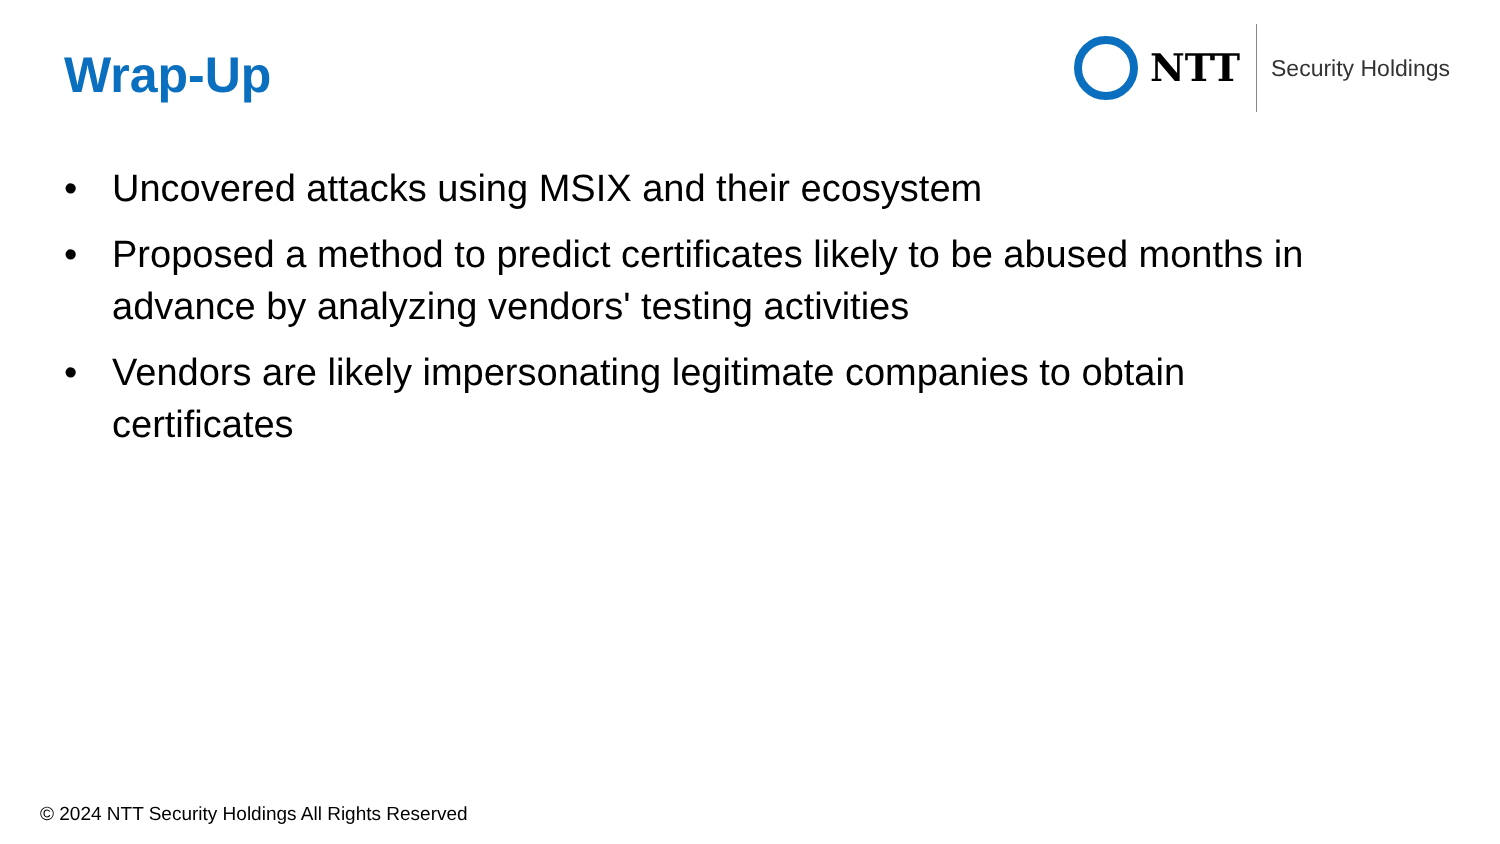Wrap-Up
NTT
Security Holdings
• Uncovered attacks using MSIX and their ecosystem
• Proposed a method to predict certificates likely to be abused months in advance by analyzing vendors' testing activities
• Vendors are likely impersonating legitimate companies to obtain certificates
© 2024 NTT Security Holdings All Rights Reserved